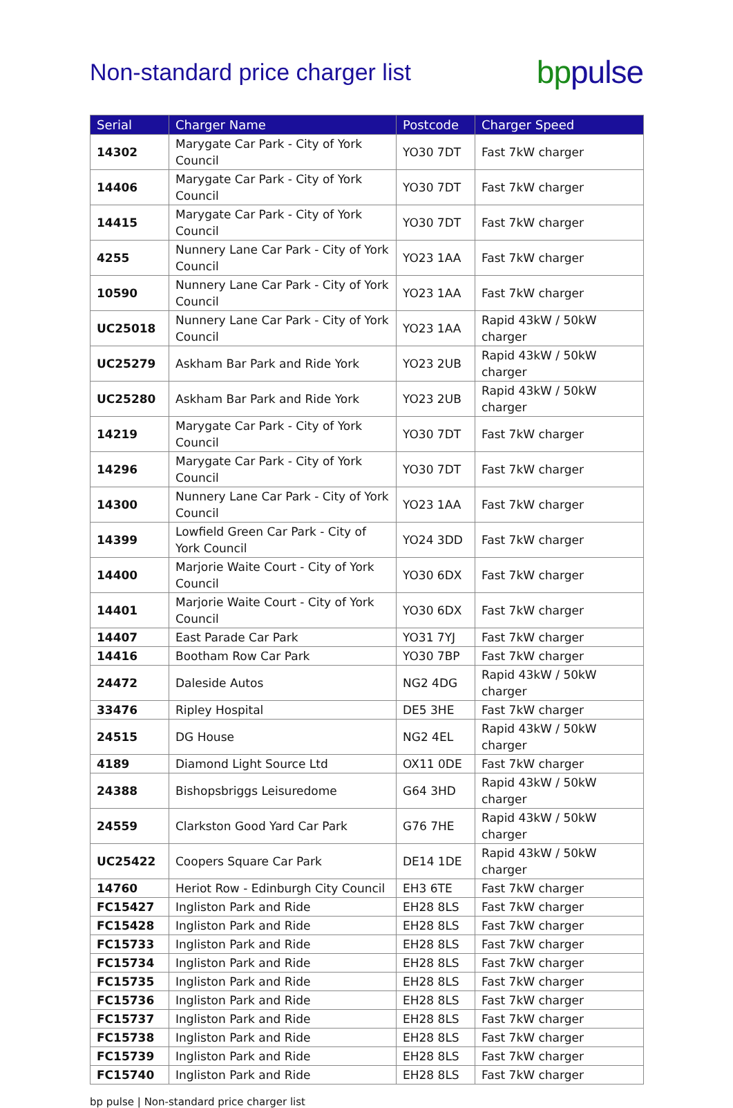Non-standard price charger list
bp pulse
| Serial | Charger Name | Postcode | Charger Speed |
| --- | --- | --- | --- |
| 14302 | Marygate Car Park - City of York Council | YO30 7DT | Fast 7kW charger |
| 14406 | Marygate Car Park - City of York Council | YO30 7DT | Fast 7kW charger |
| 14415 | Marygate Car Park - City of York Council | YO30 7DT | Fast 7kW charger |
| 4255 | Nunnery Lane Car Park - City of York Council | YO23 1AA | Fast 7kW charger |
| 10590 | Nunnery Lane Car Park - City of York Council | YO23 1AA | Fast 7kW charger |
| UC25018 | Nunnery Lane Car Park - City of York Council | YO23 1AA | Rapid 43kW / 50kW charger |
| UC25279 | Askham Bar Park and Ride York | YO23 2UB | Rapid 43kW / 50kW charger |
| UC25280 | Askham Bar Park and Ride York | YO23 2UB | Rapid 43kW / 50kW charger |
| 14219 | Marygate Car Park - City of York Council | YO30 7DT | Fast 7kW charger |
| 14296 | Marygate Car Park - City of York Council | YO30 7DT | Fast 7kW charger |
| 14300 | Nunnery Lane Car Park - City of York Council | YO23 1AA | Fast 7kW charger |
| 14399 | Lowfield Green Car Park - City of York Council | YO24 3DD | Fast 7kW charger |
| 14400 | Marjorie Waite Court - City of York Council | YO30 6DX | Fast 7kW charger |
| 14401 | Marjorie Waite Court - City of York Council | YO30 6DX | Fast 7kW charger |
| 14407 | East Parade Car Park | YO31 7YJ | Fast 7kW charger |
| 14416 | Bootham Row Car Park | YO30 7BP | Fast 7kW charger |
| 24472 | Daleside Autos | NG2 4DG | Rapid 43kW / 50kW charger |
| 33476 | Ripley Hospital | DE5 3HE | Fast 7kW charger |
| 24515 | DG House | NG2 4EL | Rapid 43kW / 50kW charger |
| 4189 | Diamond Light Source Ltd | OX11 0DE | Fast 7kW charger |
| 24388 | Bishopsbriggs Leisuredome | G64 3HD | Rapid 43kW / 50kW charger |
| 24559 | Clarkston Good Yard Car Park | G76 7HE | Rapid 43kW / 50kW charger |
| UC25422 | Coopers Square Car Park | DE14 1DE | Rapid 43kW / 50kW charger |
| 14760 | Heriot Row - Edinburgh City Council | EH3 6TE | Fast 7kW charger |
| FC15427 | Ingliston Park and Ride | EH28 8LS | Fast 7kW charger |
| FC15428 | Ingliston Park and Ride | EH28 8LS | Fast 7kW charger |
| FC15733 | Ingliston Park and Ride | EH28 8LS | Fast 7kW charger |
| FC15734 | Ingliston Park and Ride | EH28 8LS | Fast 7kW charger |
| FC15735 | Ingliston Park and Ride | EH28 8LS | Fast 7kW charger |
| FC15736 | Ingliston Park and Ride | EH28 8LS | Fast 7kW charger |
| FC15737 | Ingliston Park and Ride | EH28 8LS | Fast 7kW charger |
| FC15738 | Ingliston Park and Ride | EH28 8LS | Fast 7kW charger |
| FC15739 | Ingliston Park and Ride | EH28 8LS | Fast 7kW charger |
| FC15740 | Ingliston Park and Ride | EH28 8LS | Fast 7kW charger |
bp pulse | Non-standard price charger list